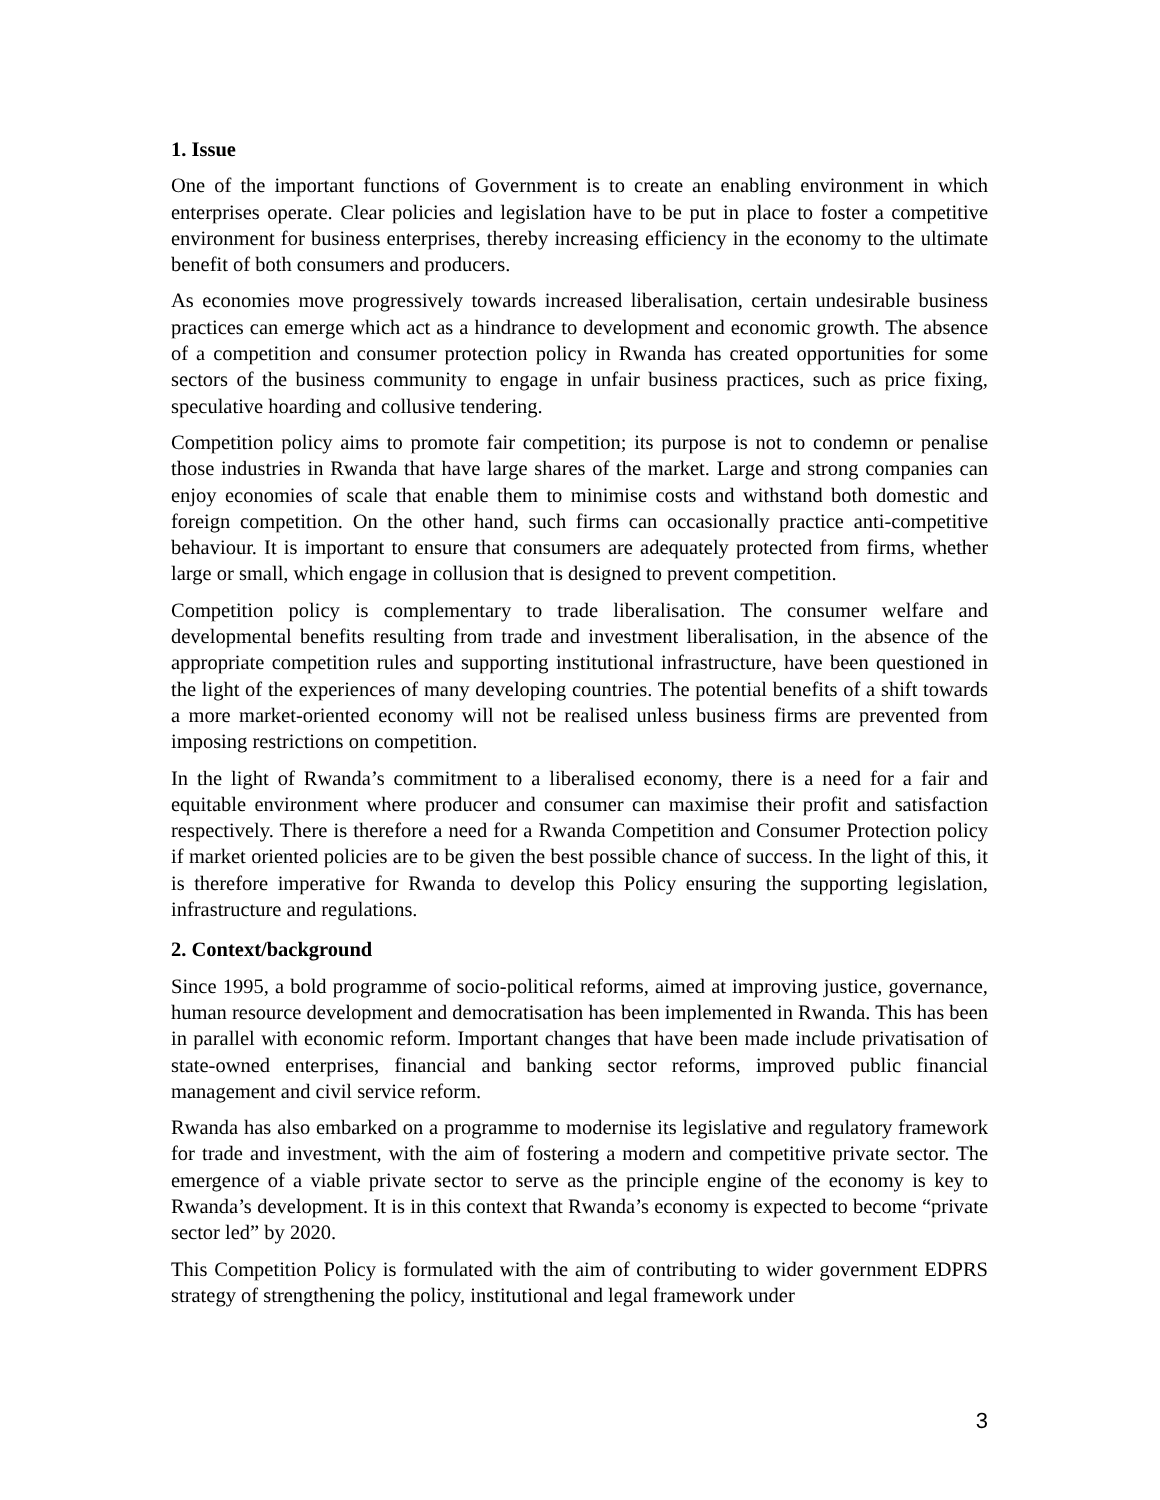1. Issue
One of the important functions of Government is to create an enabling environment in which enterprises operate. Clear policies and legislation have to be put in place to foster a competitive environment for business enterprises, thereby increasing efficiency in the economy to the ultimate benefit of both consumers and producers.
As economies move progressively towards increased liberalisation, certain undesirable business practices can emerge which act as a hindrance to development and economic growth. The absence of a competition and consumer protection policy in Rwanda has created opportunities for some sectors of the business community to engage in unfair business practices, such as price fixing, speculative hoarding and collusive tendering.
Competition policy aims to promote fair competition; its purpose is not to condemn or penalise those industries in Rwanda that have large shares of the market. Large and strong companies can enjoy economies of scale that enable them to minimise costs and withstand both domestic and foreign competition. On the other hand, such firms can occasionally practice anti-competitive behaviour. It is important to ensure that consumers are adequately protected from firms, whether large or small, which engage in collusion that is designed to prevent competition.
Competition policy is complementary to trade liberalisation. The consumer welfare and developmental benefits resulting from trade and investment liberalisation, in the absence of the appropriate competition rules and supporting institutional infrastructure, have been questioned in the light of the experiences of many developing countries. The potential benefits of a shift towards a more market-oriented economy will not be realised unless business firms are prevented from imposing restrictions on competition.
In the light of Rwanda’s commitment to a liberalised economy, there is a need for a fair and equitable environment where producer and consumer can maximise their profit and satisfaction respectively. There is therefore a need for a Rwanda Competition and Consumer Protection policy if market oriented policies are to be given the best possible chance of success. In the light of this, it is therefore imperative for Rwanda to develop this Policy ensuring the supporting legislation, infrastructure and regulations.
2. Context/background
Since 1995, a bold programme of socio-political reforms, aimed at improving justice, governance, human resource development and democratisation has been implemented in Rwanda. This has been in parallel with economic reform. Important changes that have been made include privatisation of state-owned enterprises, financial and banking sector reforms, improved public financial management and civil service reform.
Rwanda has also embarked on a programme to modernise its legislative and regulatory framework for trade and investment, with the aim of fostering a modern and competitive private sector. The emergence of a viable private sector to serve as the principle engine of the economy is key to Rwanda’s development. It is in this context that Rwanda’s economy is expected to become “private sector led” by 2020.
This Competition Policy is formulated with the aim of contributing to wider government EDPRS strategy of strengthening the policy, institutional and legal framework under
3